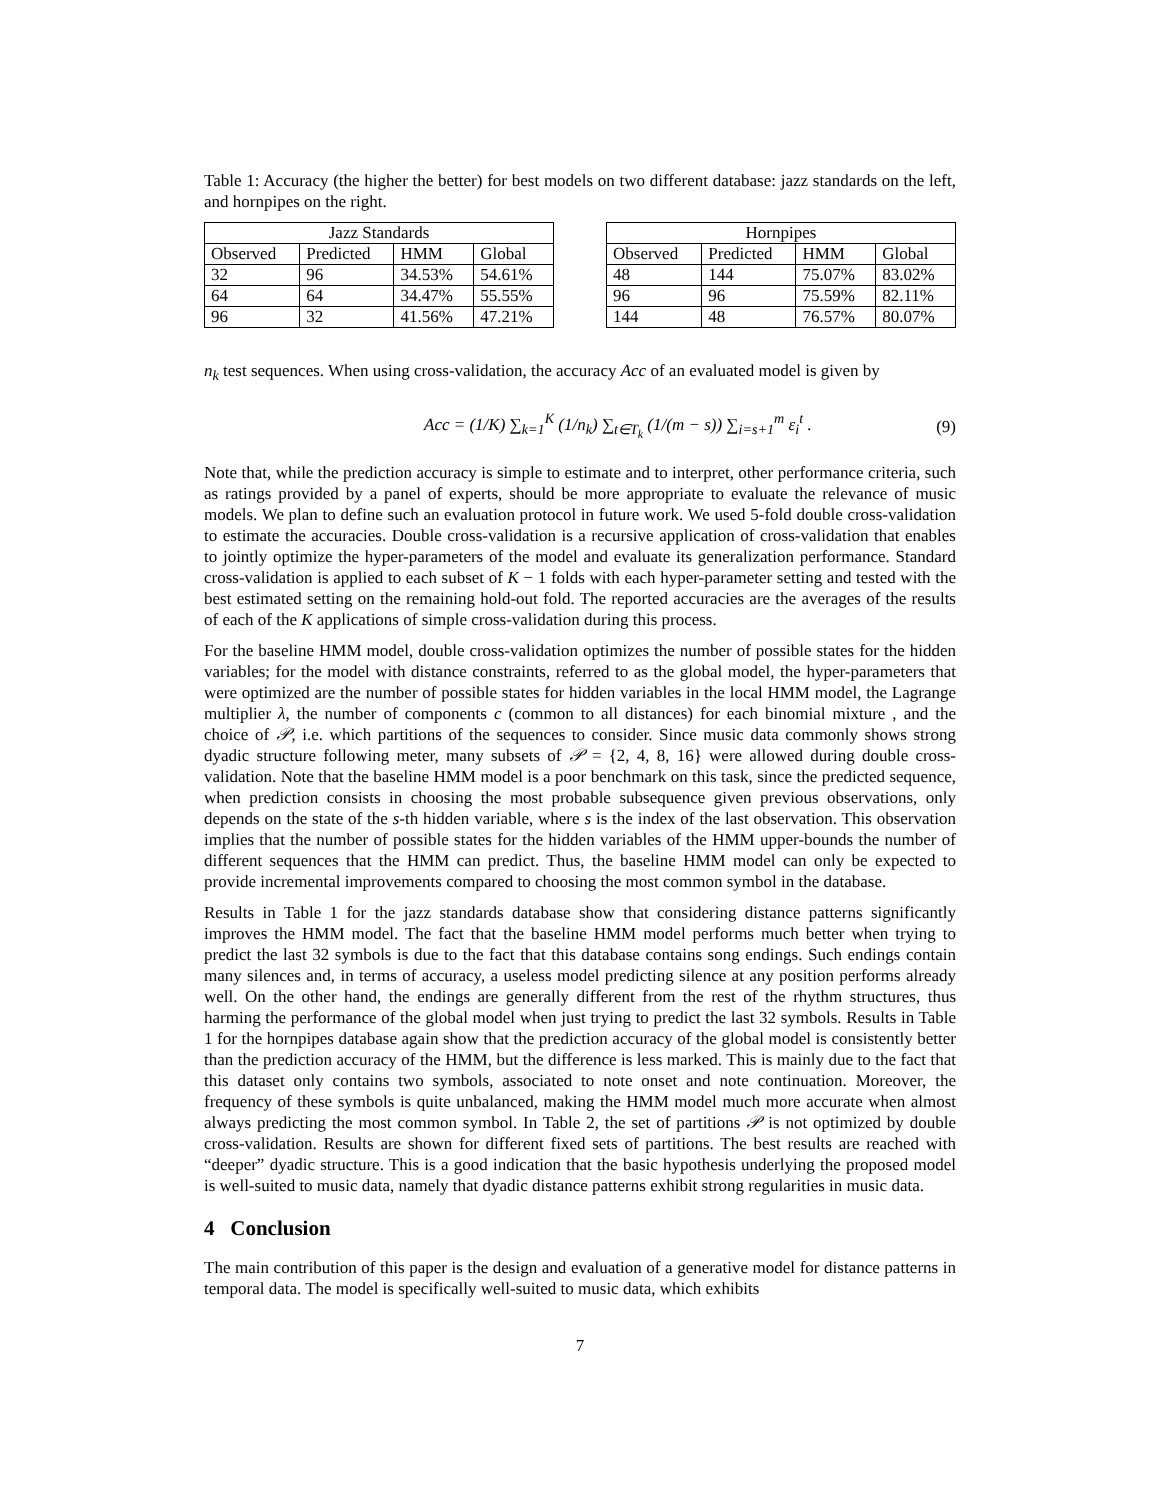Table 1: Accuracy (the higher the better) for best models on two different database: jazz standards on the left, and hornpipes on the right.
| Jazz Standards | | | |
| --- | --- | --- | --- |
| Observed | Predicted | HMM | Global |
| 32 | 96 | 34.53% | 54.61% |
| 64 | 64 | 34.47% | 55.55% |
| 96 | 32 | 41.56% | 47.21% |
| Hornpipes | | | |
| --- | --- | --- | --- |
| Observed | Predicted | HMM | Global |
| 48 | 144 | 75.07% | 83.02% |
| 96 | 96 | 75.59% | 82.11% |
| 144 | 48 | 76.57% | 80.07% |
n<sub>k</sub> test sequences. When using cross-validation, the accuracy Acc of an evaluated model is given by
Acc = (1/K) ∑<sub>k=1</sub><sup>K</sup> (1/n<sub>k</sub>) ∑<sub>t∈T<sub>k</sub></sub> (1/(m − s)) ∑<sub>i=s+1</sub><sup>m</sup> ε<sub>i</sub><sup>t</sup> . (9)
Note that, while the prediction accuracy is simple to estimate and to interpret, other performance criteria, such as ratings provided by a panel of experts, should be more appropriate to evaluate the relevance of music models. We plan to define such an evaluation protocol in future work. We used 5-fold double cross-validation to estimate the accuracies. Double cross-validation is a recursive application of cross-validation that enables to jointly optimize the hyper-parameters of the model and evaluate its generalization performance. Standard cross-validation is applied to each subset of K − 1 folds with each hyper-parameter setting and tested with the best estimated setting on the remaining hold-out fold. The reported accuracies are the averages of the results of each of the K applications of simple cross-validation during this process.
For the baseline HMM model, double cross-validation optimizes the number of possible states for the hidden variables; for the model with distance constraints, referred to as the global model, the hyper-parameters that were optimized are the number of possible states for hidden variables in the local HMM model, the Lagrange multiplier λ, the number of components c (common to all distances) for each binomial mixture , and the choice of 𝒫, i.e. which partitions of the sequences to consider. Since music data commonly shows strong dyadic structure following meter, many subsets of 𝒫 = {2, 4, 8, 16} were allowed during double cross-validation. Note that the baseline HMM model is a poor benchmark on this task, since the predicted sequence, when prediction consists in choosing the most probable subsequence given previous observations, only depends on the state of the s-th hidden variable, where s is the index of the last observation. This observation implies that the number of possible states for the hidden variables of the HMM upper-bounds the number of different sequences that the HMM can predict. Thus, the baseline HMM model can only be expected to provide incremental improvements compared to choosing the most common symbol in the database.
Results in Table 1 for the jazz standards database show that considering distance patterns significantly improves the HMM model. The fact that the baseline HMM model performs much better when trying to predict the last 32 symbols is due to the fact that this database contains song endings. Such endings contain many silences and, in terms of accuracy, a useless model predicting silence at any position performs already well. On the other hand, the endings are generally different from the rest of the rhythm structures, thus harming the performance of the global model when just trying to predict the last 32 symbols. Results in Table 1 for the hornpipes database again show that the prediction accuracy of the global model is consistently better than the prediction accuracy of the HMM, but the difference is less marked. This is mainly due to the fact that this dataset only contains two symbols, associated to note onset and note continuation. Moreover, the frequency of these symbols is quite unbalanced, making the HMM model much more accurate when almost always predicting the most common symbol. In Table 2, the set of partitions 𝒫 is not optimized by double cross-validation. Results are shown for different fixed sets of partitions. The best results are reached with “deeper” dyadic structure. This is a good indication that the basic hypothesis underlying the proposed model is well-suited to music data, namely that dyadic distance patterns exhibit strong regularities in music data.
4 Conclusion
The main contribution of this paper is the design and evaluation of a generative model for distance patterns in temporal data. The model is specifically well-suited to music data, which exhibits
7